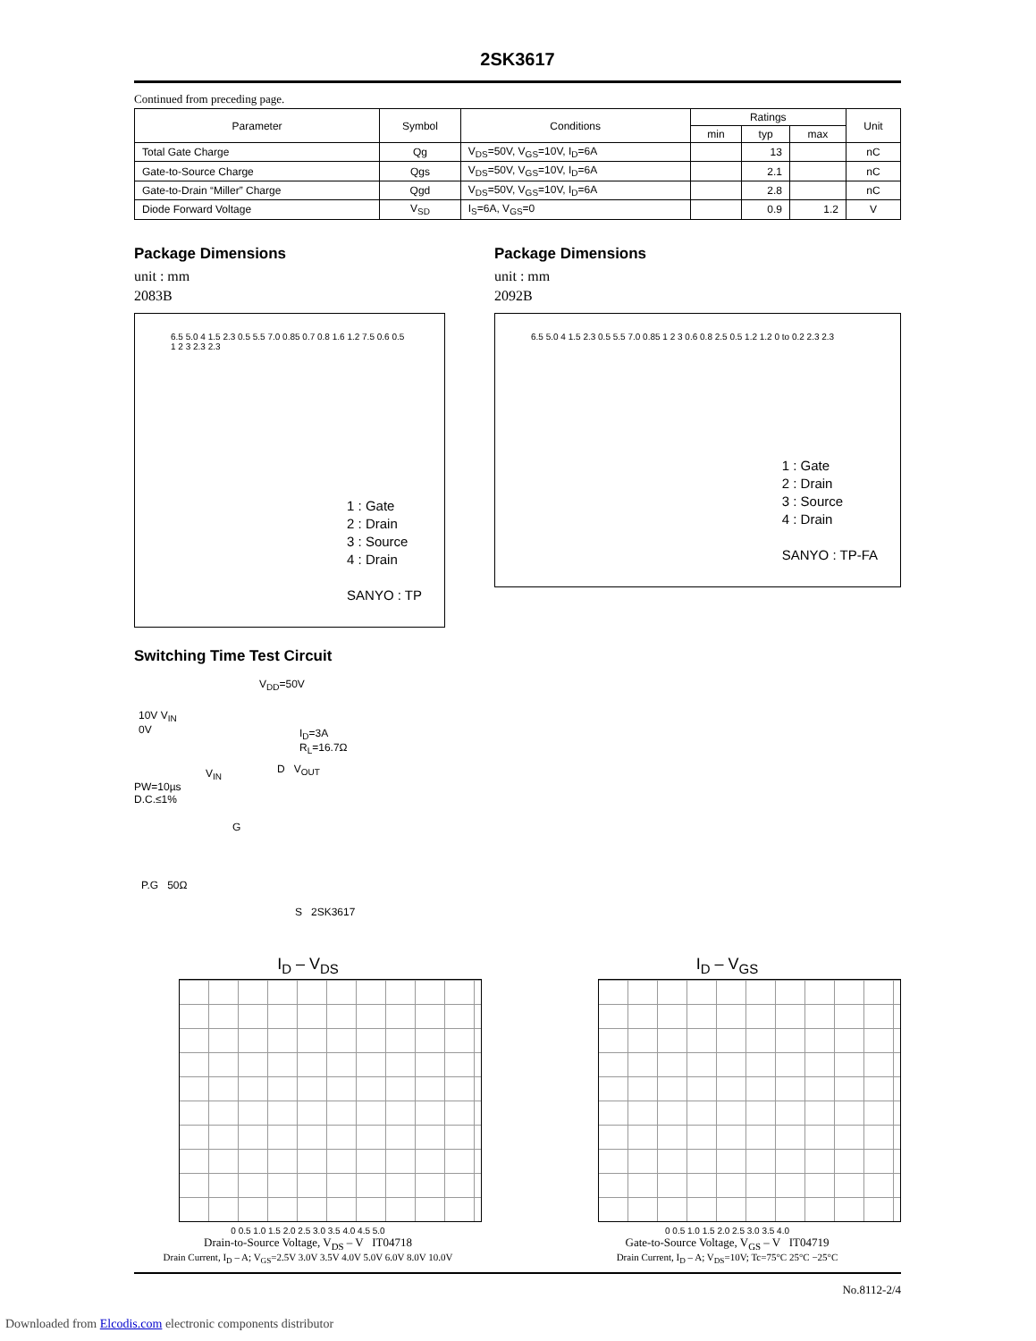2SK3617
Continued from preceding page.
| Parameter | Symbol | Conditions | Ratings | | | Unit |
| --- | --- | --- | --- | --- | --- | --- |
| | | | min | typ | max | |
| Total Gate Charge | Qg | V<sub>DS</sub>=50V, V<sub>GS</sub>=10V, I<sub>D</sub>=6A | | 13 | | nC |
| Gate-to-Source Charge | Qgs | V<sub>DS</sub>=50V, V<sub>GS</sub>=10V, I<sub>D</sub>=6A | | 2.1 | | nC |
| Gate-to-Drain “Miller” Charge | Qgd | V<sub>DS</sub>=50V, V<sub>GS</sub>=10V, I<sub>D</sub>=6A | | 2.8 | | nC |
| Diode Forward Voltage | V<sub>SD</sub> | I<sub>S</sub>=6A, V<sub>GS</sub>=0 | | 0.9 | 1.2 | V |
Package Dimensions
unit : mm
2083B
6.5 5.0 4 1.5 2.3 0.5 5.5 7.0 0.85 0.7 0.8 1.6 1.2 7.5 0.6 0.5 1 2 3 2.3 2.3
1 : Gate
2 : Drain
3 : Source
4 : Drain
SANYO : TP
Package Dimensions
unit : mm
2092B
6.5 5.0 4 1.5 2.3 0.5 5.5 7.0 0.85 1 2 3 0.6 0.8 2.5 0.5 1.2 1.2 0 to 0.2 2.3 2.3
1 : Gate
2 : Drain
3 : Source
4 : Drain
SANYO : TP-FA
Switching Time Test Circuit
V<sub>DD</sub>=50V
10V V<sub>IN</sub>
0V
I<sub>D</sub>=3A
R<sub>L</sub>=16.7Ω
D V<sub>OUT</sub>
V<sub>IN</sub>
PW=10µs
D.C.≤1%
G
P.G 50Ω
S 2SK3617
I<sub>D</sub> – V<sub>DS</sub>
0 0.5 1.0 1.5 2.0 2.5 3.0 3.5 4.0 4.5 5.0
Drain-to-Source Voltage, V<sub>DS</sub> – V IT04718
Drain Current, I<sub>D</sub> – A; V<sub>GS</sub>=2.5V 3.0V 3.5V 4.0V 5.0V 6.0V 8.0V 10.0V
I<sub>D</sub> – V<sub>GS</sub>
0 0.5 1.0 1.5 2.0 2.5 3.0 3.5 4.0
Gate-to-Source Voltage, V<sub>GS</sub> – V IT04719
Drain Current, I<sub>D</sub> – A; V<sub>DS</sub>=10V; Tc=75°C 25°C −25°C
No.8112-2/4
Downloaded from Elcodis.com electronic components distributor